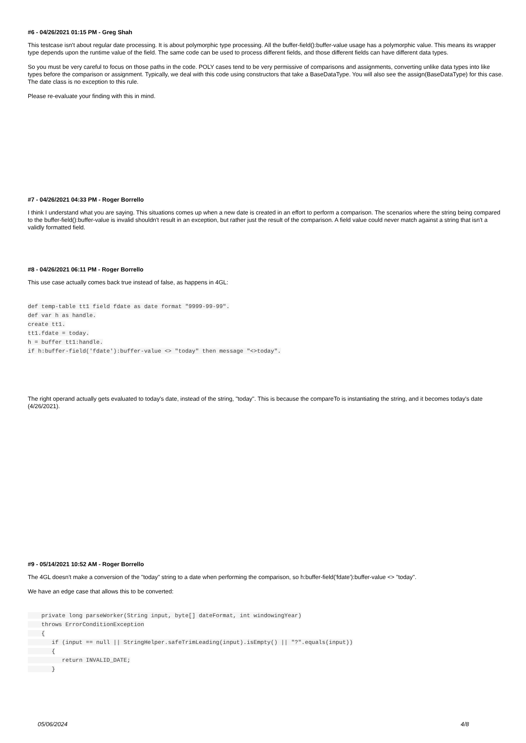#6 - 04/26/2021 01:15 PM - Greg Shah
This testcase isn't about regular date processing. It is about polymorphic type processing. All the buffer-field():buffer-value usage has a polymorphic value. This means its wrapper type depends upon the runtime value of the field. The same code can be used to process different fields, and those different fields can have different data types.
So you must be very careful to focus on those paths in the code. POLY cases tend to be very permissive of comparisons and assignments, converting unlike data types into like types before the comparison or assignment. Typically, we deal with this code using constructors that take a BaseDataType. You will also see the assign(BaseDataType) for this case. The date class is no exception to this rule.
Please re-evaluate your finding with this in mind.
#7 - 04/26/2021 04:33 PM - Roger Borrello
I think I understand what you are saying. This situations comes up when a new date is created in an effort to perform a comparison. The scenarios where the string being compared to the buffer-field():buffer-value is invalid shouldn't result in an exception, but rather just the result of the comparison. A field value could never match against a string that isn't a validly formatted field.
#8 - 04/26/2021 06:11 PM - Roger Borrello
This use case actually comes back true instead of false, as happens in 4GL:
def temp-table tt1 field fdate as date format "9999-99-99".
def var h as handle.
create tt1.
tt1.fdate = today.
h = buffer tt1:handle.
if h:buffer-field('fdate'):buffer-value <> "today" then message "<>today".
The right operand actually gets evaluated to today's date, instead of the string, "today". This is because the compareTo is instantiating the string, and it becomes today's date (4/26/2021).
#9 - 05/14/2021 10:52 AM - Roger Borrello
The 4GL doesn't make a conversion of the "today" string to a date when performing the comparison, so h:buffer-field('fdate'):buffer-value <> "today".
We have an edge case that allows this to be converted:
    private long parseWorker(String input, byte[] dateFormat, int windowingYear)
    throws ErrorConditionException
    {
       if (input == null || StringHelper.safeTrimLeading(input).isEmpty() || "?".equals(input))
       {
          return INVALID_DATE;
       }
05/06/2024 4/8